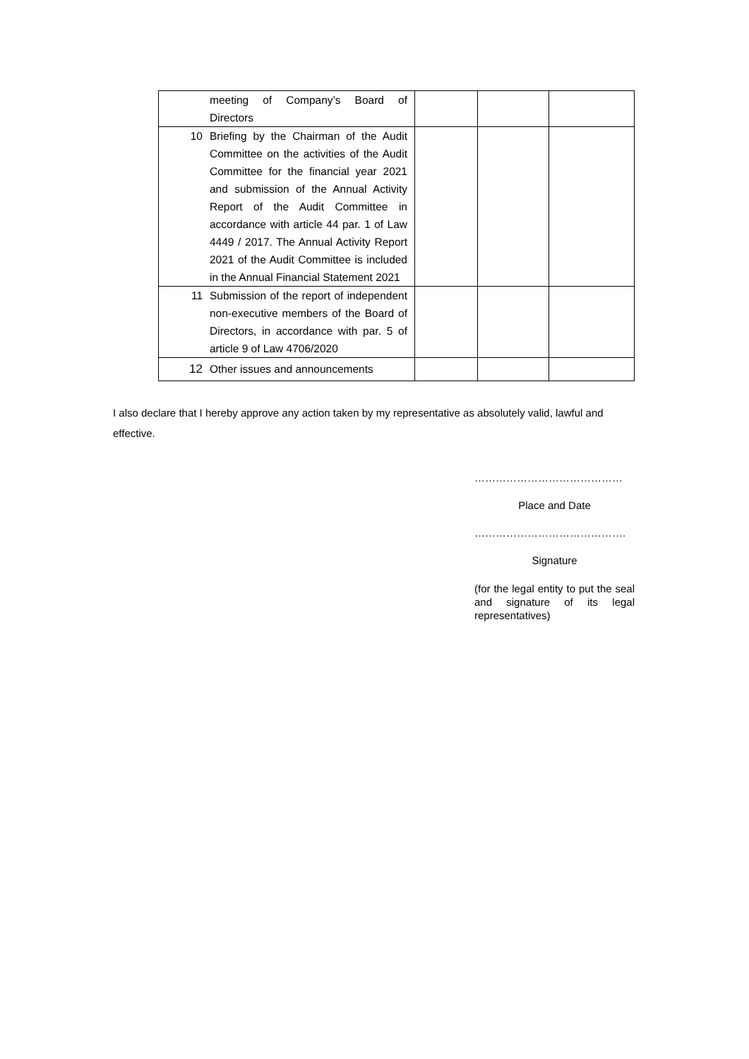| | meeting of Company’s Board of Directors | | | |
| 10 | Briefing by the Chairman of the Audit Committee on the activities of the Audit Committee for the financial year 2021 and submission of the Annual Activity Report of the Audit Committee in accordance with article 44 par. 1 of Law 4449 / 2017. The Annual Activity Report 2021 of the Audit Committee is included in the Annual Financial Statement 2021 | | | |
| 11 | Submission of the report of independent non-executive members of the Board of Directors, in accordance with par. 5 of article 9 of Law 4706/2020 | | | |
| 12 | Other issues and announcements | | | |
I also declare that I hereby approve any action taken by my representative as absolutely valid, lawful and effective.
……………………………………
Place and Date
…………………………………….
Signature
(for the legal entity to put the seal and signature of its legal representatives)